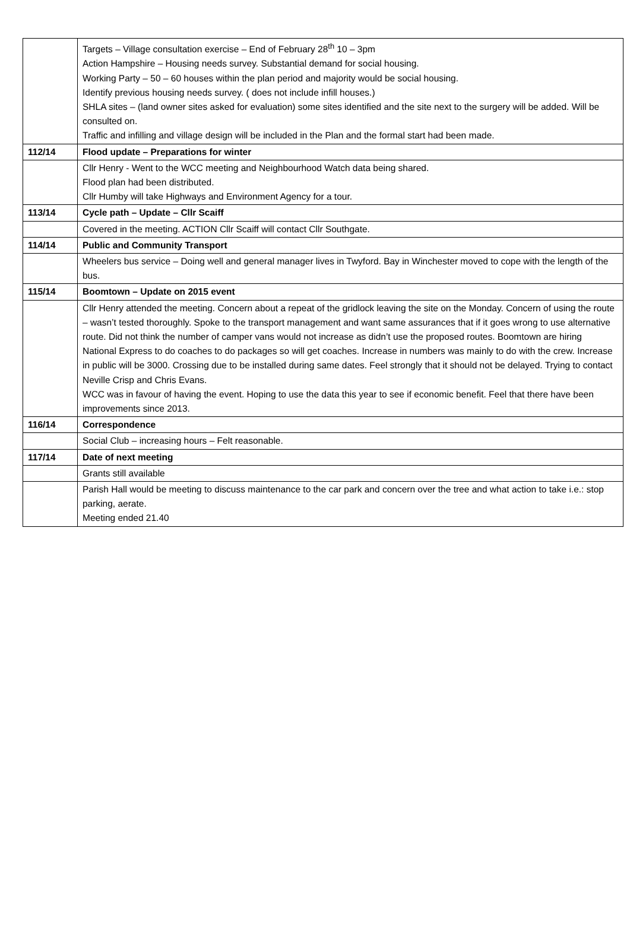| | Targets – Village consultation exercise – End of February 28<sup>th</sup> 10 – 3pm Action Hampshire – Housing needs survey. Substantial demand for social housing. Working Party – 50 – 60 houses within the plan period and majority would be social housing. Identify previous housing needs survey. ( does not include infill houses.) SHLA sites – (land owner sites asked for evaluation) some sites identified and the site next to the surgery will be added. Will be consulted on. Traffic and infilling and village design will be included in the Plan and the formal start had been made. |
| 112/14 | Flood update – Preparations for winter |
| | Cllr Henry - Went to the WCC meeting and Neighbourhood Watch data being shared. Flood plan had been distributed. Cllr Humby will take Highways and Environment Agency for a tour. |
| 113/14 | Cycle path – Update – Cllr Scaiff |
| | Covered in the meeting. ACTION Cllr Scaiff will contact Cllr Southgate. |
| 114/14 | Public and Community Transport |
| | Wheelers bus service – Doing well and general manager lives in Twyford. Bay in Winchester moved to cope with the length of the bus. |
| 115/14 | Boomtown – Update on 2015 event |
| | Cllr Henry attended the meeting. Concern about a repeat of the gridlock leaving the site on the Monday. Concern of using the route – wasn’t tested thoroughly. Spoke to the transport management and want same assurances that if it goes wrong to use alternative route. Did not think the number of camper vans would not increase as didn’t use the proposed routes. Boomtown are hiring National Express to do coaches to do packages so will get coaches. Increase in numbers was mainly to do with the crew. Increase in public will be 3000. Crossing due to be installed during same dates. Feel strongly that it should not be delayed. Trying to contact Neville Crisp and Chris Evans. WCC was in favour of having the event. Hoping to use the data this year to see if economic benefit. Feel that there have been improvements since 2013. |
| 116/14 | Correspondence |
| | Social Club – increasing hours – Felt reasonable. |
| 117/14 | Date of next meeting |
| | Grants still available |
| | Parish Hall would be meeting to discuss maintenance to the car park and concern over the tree and what action to take i.e.: stop parking, aerate. Meeting ended 21.40 |